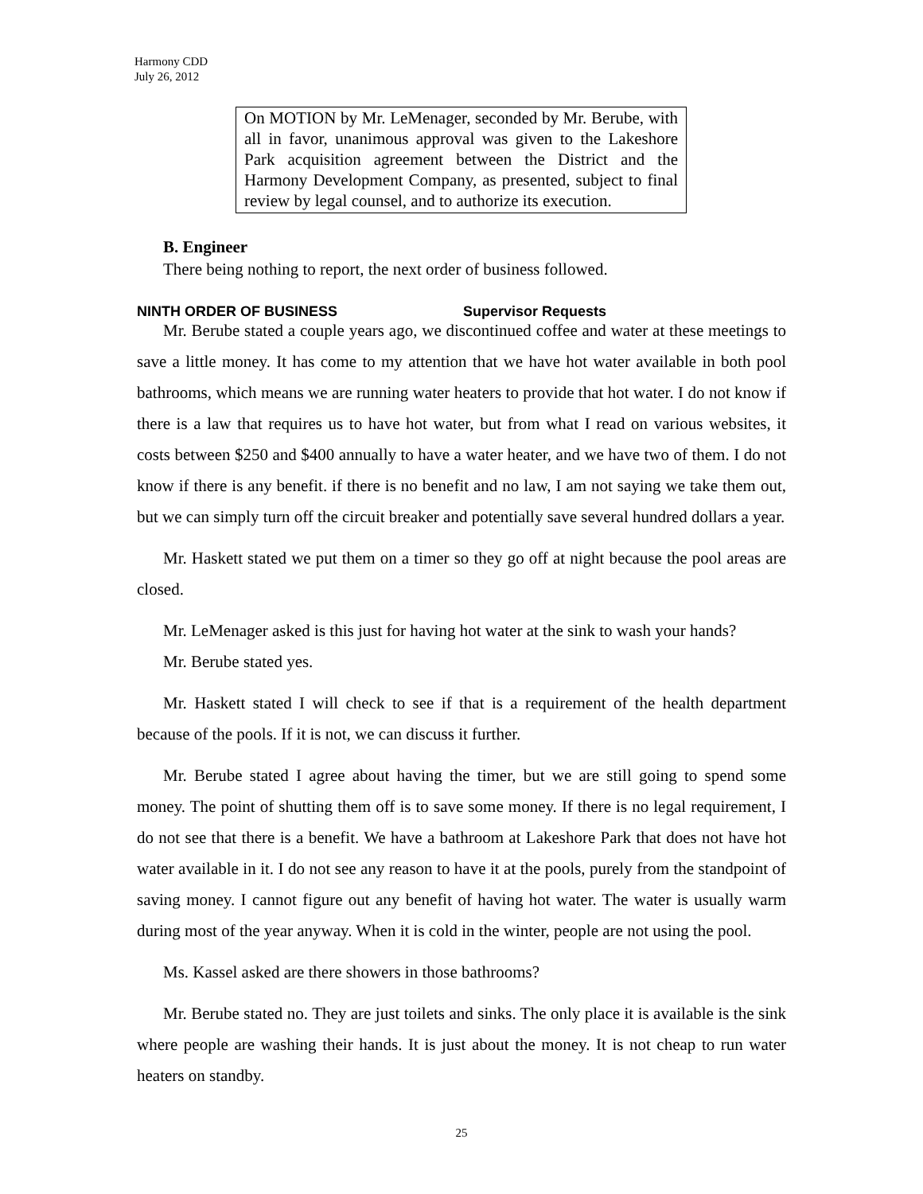Harmony CDD
July 26, 2012
On MOTION by Mr. LeMenager, seconded by Mr. Berube, with all in favor, unanimous approval was given to the Lakeshore Park acquisition agreement between the District and the Harmony Development Company, as presented, subject to final review by legal counsel, and to authorize its execution.
B. Engineer
There being nothing to report, the next order of business followed.
NINTH ORDER OF BUSINESS Supervisor Requests
Mr. Berube stated a couple years ago, we discontinued coffee and water at these meetings to save a little money. It has come to my attention that we have hot water available in both pool bathrooms, which means we are running water heaters to provide that hot water. I do not know if there is a law that requires us to have hot water, but from what I read on various websites, it costs between $250 and $400 annually to have a water heater, and we have two of them. I do not know if there is any benefit. if there is no benefit and no law, I am not saying we take them out, but we can simply turn off the circuit breaker and potentially save several hundred dollars a year.
Mr. Haskett stated we put them on a timer so they go off at night because the pool areas are closed.
Mr. LeMenager asked is this just for having hot water at the sink to wash your hands?
Mr. Berube stated yes.
Mr. Haskett stated I will check to see if that is a requirement of the health department because of the pools. If it is not, we can discuss it further.
Mr. Berube stated I agree about having the timer, but we are still going to spend some money. The point of shutting them off is to save some money. If there is no legal requirement, I do not see that there is a benefit. We have a bathroom at Lakeshore Park that does not have hot water available in it. I do not see any reason to have it at the pools, purely from the standpoint of saving money. I cannot figure out any benefit of having hot water. The water is usually warm during most of the year anyway. When it is cold in the winter, people are not using the pool.
Ms. Kassel asked are there showers in those bathrooms?
Mr. Berube stated no. They are just toilets and sinks. The only place it is available is the sink where people are washing their hands. It is just about the money. It is not cheap to run water heaters on standby.
25